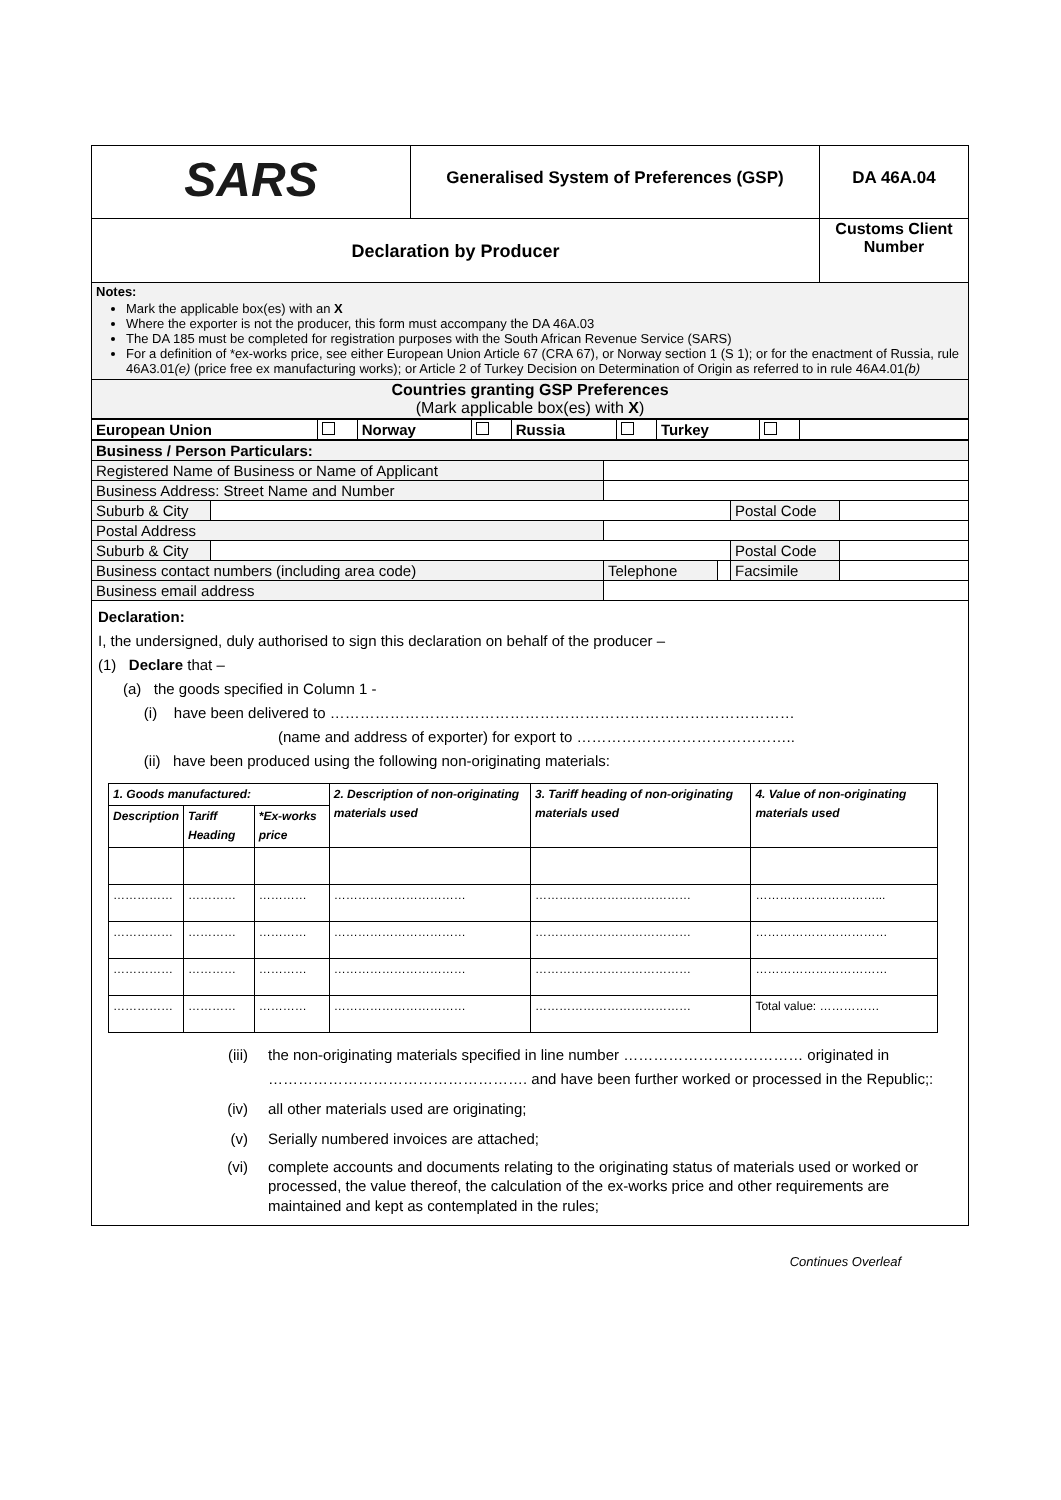| SARS | Generalised System of Preferences (GSP) | DA 46A.04 |
| Declaration by Producer | | Customs Client Number |
| Notes: Mark the applicable box(es) with an X Where the exporter is not the producer, this form must accompany the DA 46A.03 The DA 185 must be completed for registration purposes with the South African Revenue Service (SARS) For a definition of *ex-works price, see either European Union Article 67 (CRA 67), or Norway section 1 (S 1); or for the enactment of Russia, rule 46A3.01 (e) (price free ex manufacturing works); or Article 2 of Turkey Decision on Determination of Origin as referred to in rule 46A4.01 (b) | | |
| Countries granting GSP Preferences (Mark applicable box(es) with X ) | | |
| European Union | | Norway | | Russia | | Turkey | | |
| Business / Person Particulars: | | | | | |
| Registered Name of Business or Name of Applicant | | | | | |
| Business Address: Street Name and Number | | | | | |
| Suburb & City | | | | Postal Code | |
| Postal Address | | | | | |
| Suburb & City | | | | Postal Code | |
| Business contact numbers (including area code) | | Telephone | | Facsimile | |
| Business email address | | | | | |
| Declaration: I, the undersigned, duly authorised to sign this declaration on behalf of the producer – (1) Declare that – (a) the goods specified in Column 1 - (i) have been delivered to ………………………………………………………………………………… (name and address of exporter) for export to …………………………………….. (ii) have been produced using the following non-originating materials: / 1. Goods manufactured: / / / 2. Description of non-originating materials used / 3. Tariff heading of non-originating materials used / 4. Value of non-originating materials used / / --- / --- / --- / --- / --- / --- / / Description / Tariff Heading / *Ex-works price / / / / / …………… / ………… / ………… / …………………………… / ………………………………… / …………………………... / / …………… / ………… / ………… / …………………………… / ………………………………… / …………………………… / / …………… / ………… / ………… / …………………………… / ………………………………… / …………………………… / / …………… / ………… / ………… / …………………………… / ………………………………… / Total value: …………… / (iii) the non-originating materials specified in line number ……………………………… originated in ……………………………………………. and have been further worked or processed in the Republic;: (iv) all other materials used are originating; (v) Serially numbered invoices are attached; (vi) complete accounts and documents relating to the originating status of materials used or worked or processed, the value thereof, the calculation of the ex-works price and other requirements are maintained and kept as contemplated in the rules; | | | | | |
Continues Overleaf